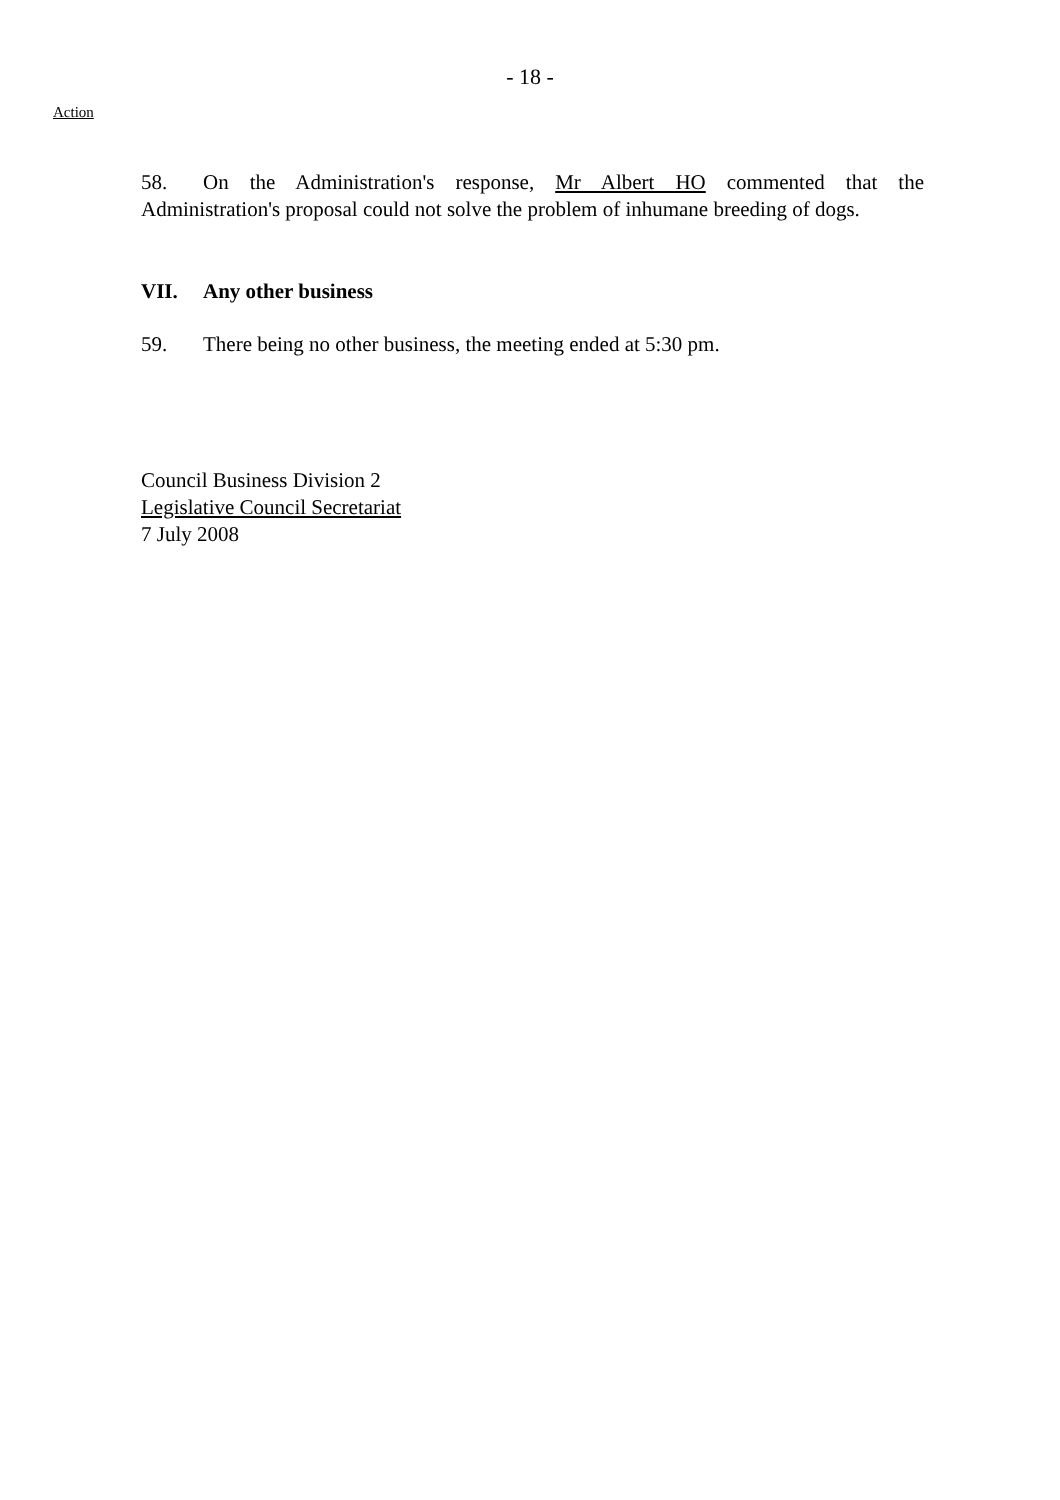- 18 -
Action
58. On the Administration's response, Mr Albert HO commented that the Administration's proposal could not solve the problem of inhumane breeding of dogs.
VII. Any other business
59. There being no other business, the meeting ended at 5:30 pm.
Council Business Division 2
Legislative Council Secretariat
7 July 2008